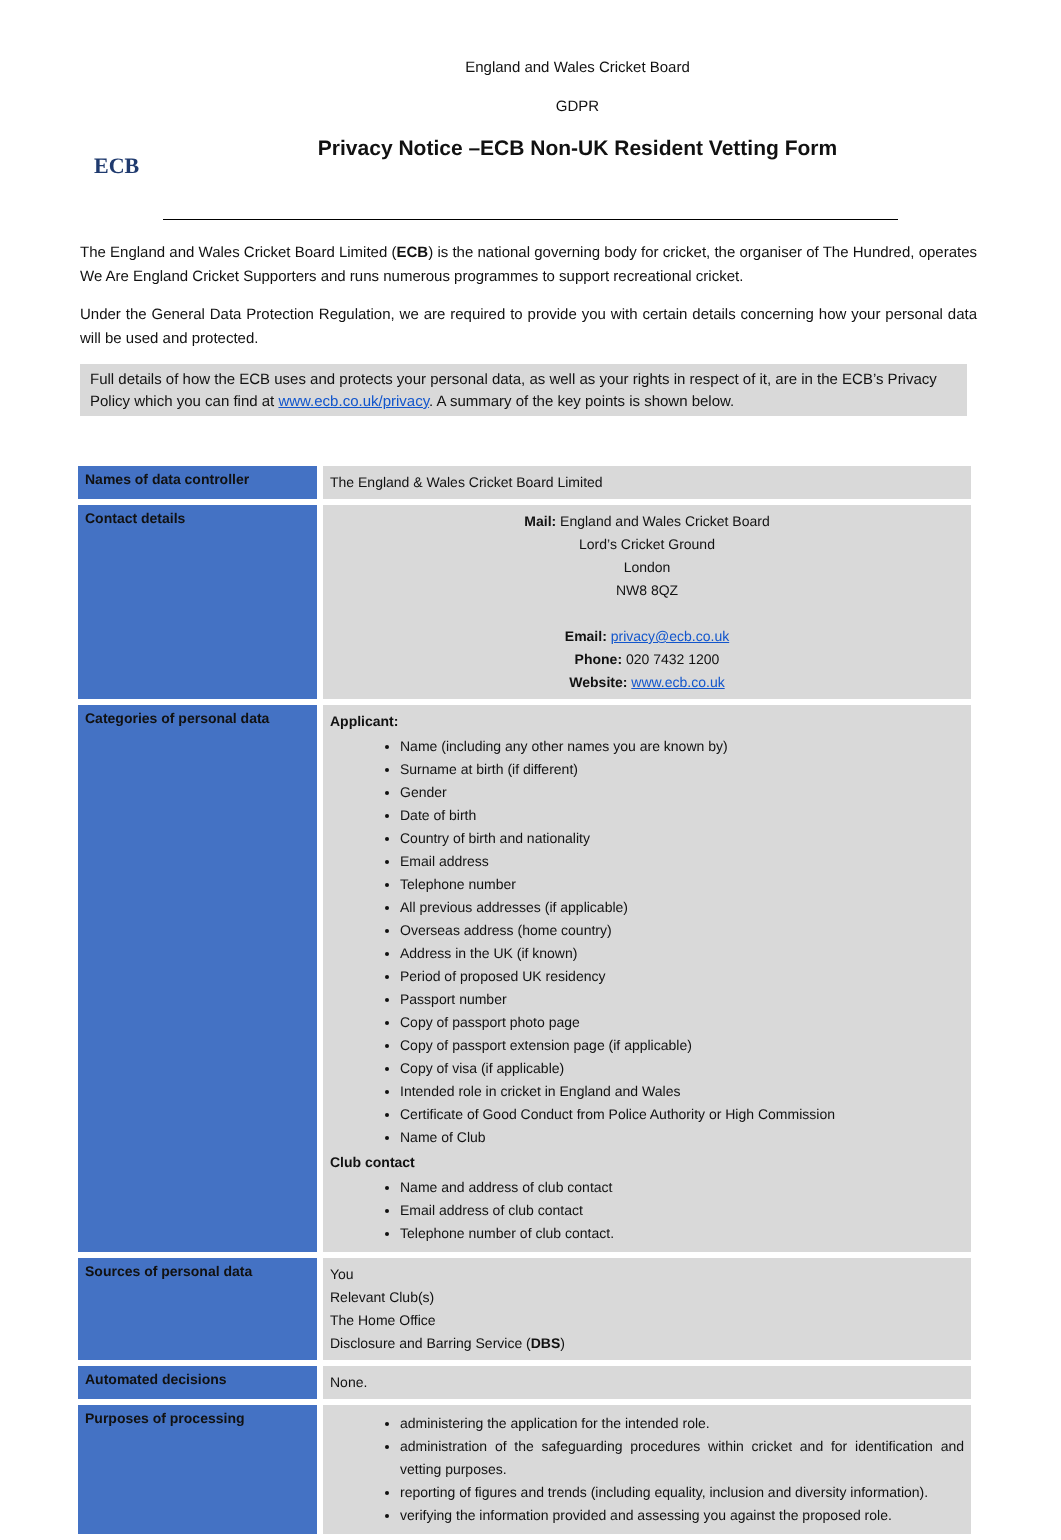ECB
England and Wales Cricket Board
GDPR
Privacy Notice –ECB Non-UK Resident Vetting Form
The England and Wales Cricket Board Limited (ECB) is the national governing body for cricket, the organiser of The Hundred, operates We Are England Cricket Supporters and runs numerous programmes to support recreational cricket.
Under the General Data Protection Regulation, we are required to provide you with certain details concerning how your personal data will be used and protected.
Full details of how the ECB uses and protects your personal data, as well as your rights in respect of it, are in the ECB’s Privacy Policy which you can find at www.ecb.co.uk/privacy. A summary of the key points is shown below.
| Names of data controller | The England & Wales Cricket Board Limited |
| Contact details | Mail: England and Wales Cricket Board Lord’s Cricket Ground London NW8 8QZ Email: privacy@ecb.co.uk Phone: 020 7432 1200 Website: www.ecb.co.uk |
| Categories of personal data | Applicant: Name (including any other names you are known by) Surname at birth (if different) Gender Date of birth Country of birth and nationality Email address Telephone number All previous addresses (if applicable) Overseas address (home country) Address in the UK (if known) Period of proposed UK residency Passport number Copy of passport photo page Copy of passport extension page (if applicable) Copy of visa (if applicable) Intended role in cricket in England and Wales Certificate of Good Conduct from Police Authority or High Commission Name of Club Club contact Name and address of club contact Email address of club contact Telephone number of club contact. |
| Sources of personal data | You Relevant Club(s) The Home Office Disclosure and Barring Service ( DBS ) |
| Automated decisions | None. |
| Purposes of processing | administering the application for the intended role. administration of the safeguarding procedures within cricket and for identification and vetting purposes. reporting of figures and trends (including equality, inclusion and diversity information). verifying the information provided and assessing you against the proposed role. |